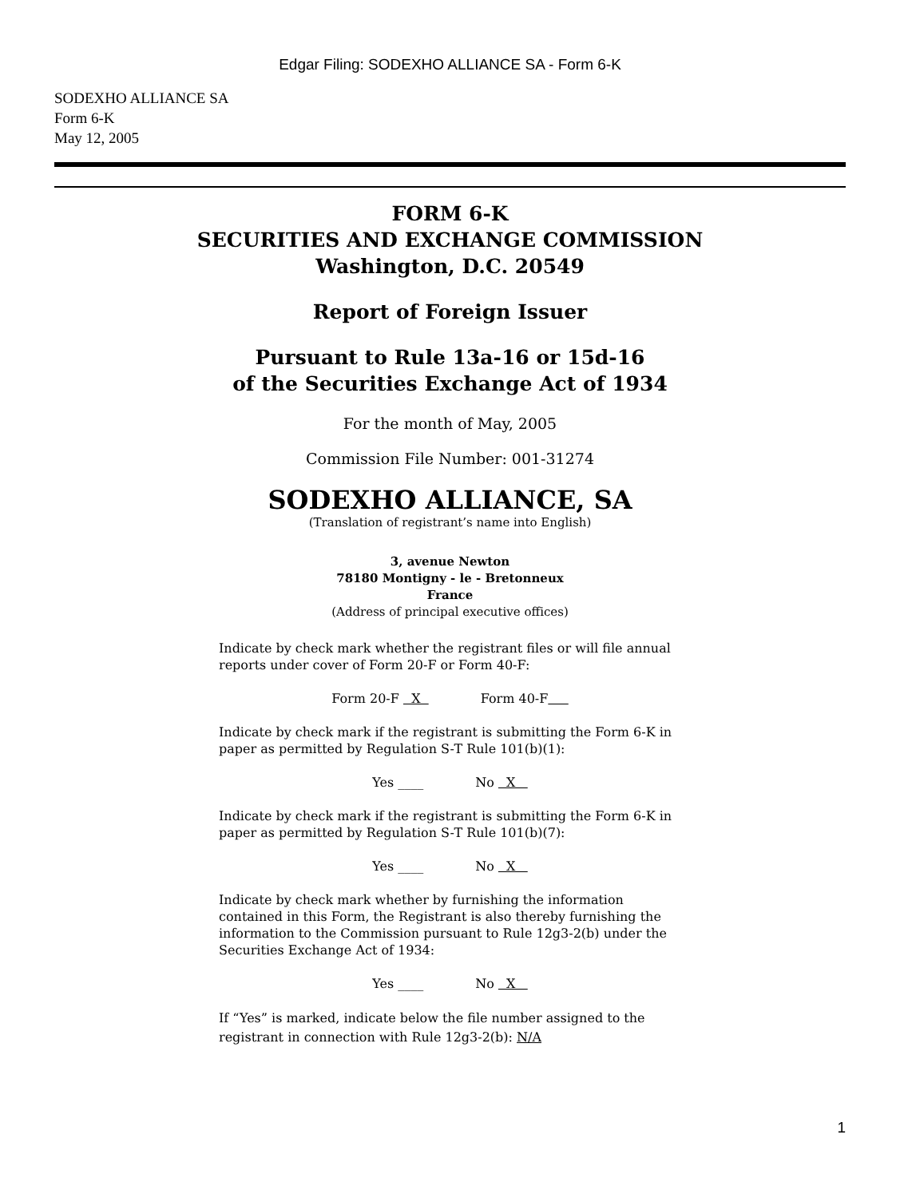Edgar Filing: SODEXHO ALLIANCE SA - Form 6-K
SODEXHO ALLIANCE SA
Form 6-K
May 12, 2005
FORM 6-K
SECURITIES AND EXCHANGE COMMISSION
Washington, D.C. 20549
Report of Foreign Issuer
Pursuant to Rule 13a-16 or 15d-16
of the Securities Exchange Act of 1934
For the month of May, 2005
Commission File Number: 001-31274
SODEXHO ALLIANCE, SA
(Translation of registrant’s name into English)
3, avenue Newton
78180 Montigny - le - Bretonneux
France
(Address of principal executive offices)
Indicate by check mark whether the registrant files or will file annual reports under cover of Form 20-F or Form 40-F:
Form 20-F X Form 40-F
Indicate by check mark if the registrant is submitting the Form 6-K in paper as permitted by Regulation S-T Rule 101(b)(1):
Yes ____ No X
Indicate by check mark if the registrant is submitting the Form 6-K in paper as permitted by Regulation S-T Rule 101(b)(7):
Yes ____ No X
Indicate by check mark whether by furnishing the information contained in this Form, the Registrant is also thereby furnishing the information to the Commission pursuant to Rule 12g3-2(b) under the Securities Exchange Act of 1934:
Yes ____ No X
If “Yes” is marked, indicate below the file number assigned to the registrant in connection with Rule 12g3-2(b): N/A
1